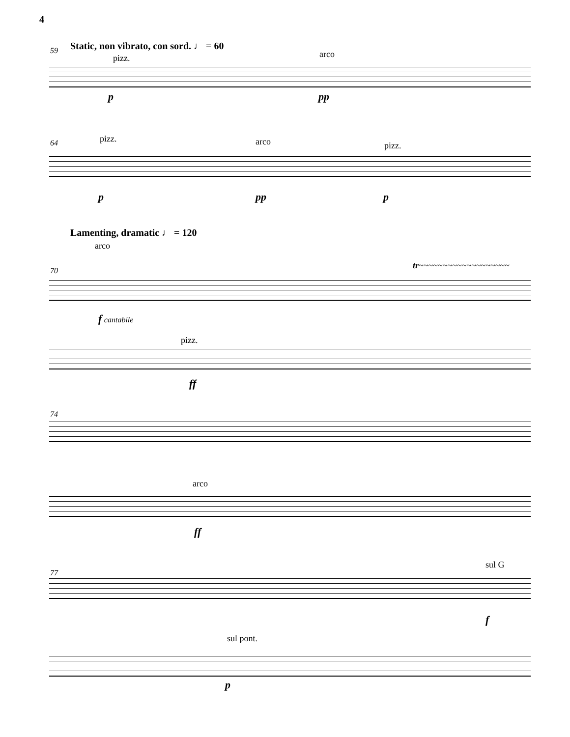4
Static, non vibrato, con sord. ♩ = 60
59
pizz. arco
p pp
64 pizz. arco pizz.
p pp p
Lamenting, dramatic ♩ = 120
arco
70
tr~~~~~~~~~~~~~~~~~~~
f cantabile
pizz.
ff
74
arco
ff
sul G
77
f
sul pont.
p